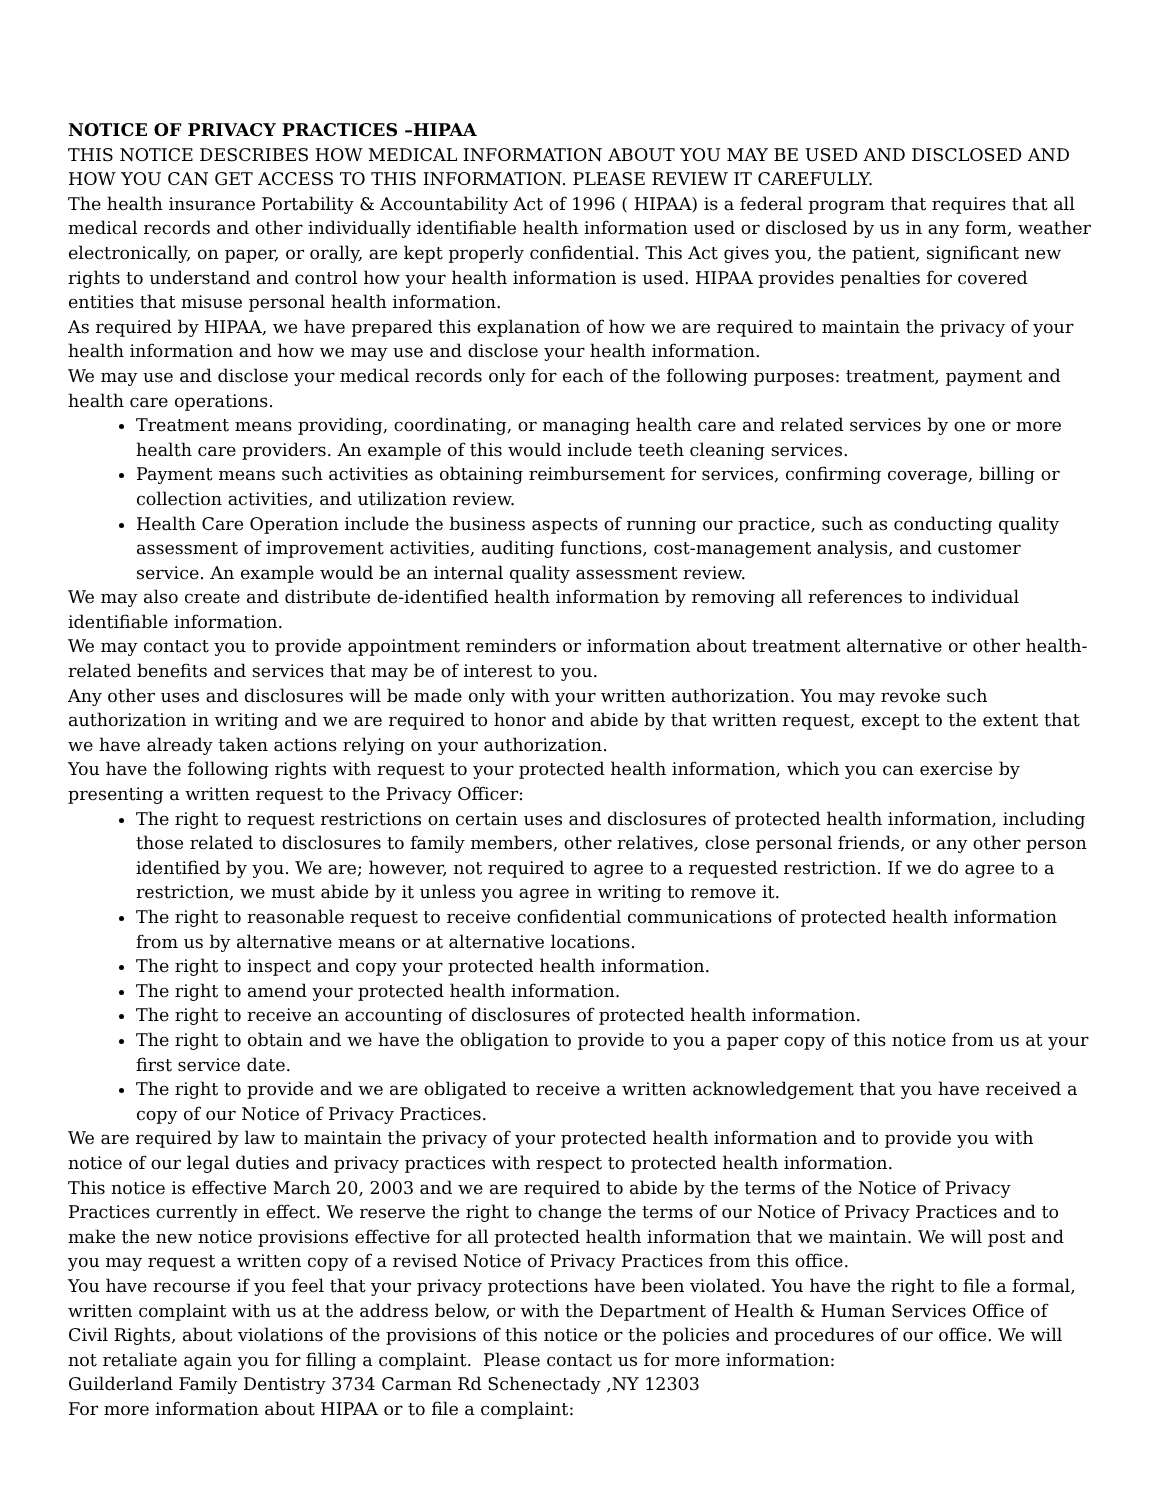NOTICE OF PRIVACY PRACTICES –HIPAA
THIS NOTICE DESCRIBES HOW MEDICAL INFORMATION ABOUT YOU MAY BE USED AND DISCLOSED AND HOW YOU CAN GET ACCESS TO THIS INFORMATION. PLEASE REVIEW IT CAREFULLY.
The health insurance Portability & Accountability Act of 1996 ( HIPAA) is a federal program that requires that all medical records and other individually identifiable health information used or disclosed by us in any form, weather electronically, on paper, or orally, are kept properly confidential. This Act gives you, the patient, significant new rights to understand and control how your health information is used. HIPAA provides penalties for covered entities that misuse personal health information.
As required by HIPAA, we have prepared this explanation of how we are required to maintain the privacy of your health information and how we may use and disclose your health information.
We may use and disclose your medical records only for each of the following purposes: treatment, payment and health care operations.
Treatment means providing, coordinating, or managing health care and related services by one or more health care providers. An example of this would include teeth cleaning services.
Payment means such activities as obtaining reimbursement for services, confirming coverage, billing or collection activities, and utilization review.
Health Care Operation include the business aspects of running our practice, such as conducting quality assessment of improvement activities, auditing functions, cost-management analysis, and customer service. An example would be an internal quality assessment review.
We may also create and distribute de-identified health information by removing all references to individual identifiable information.
We may contact you to provide appointment reminders or information about treatment alternative or other health-related benefits and services that may be of interest to you.
Any other uses and disclosures will be made only with your written authorization. You may revoke such authorization in writing and we are required to honor and abide by that written request, except to the extent that we have already taken actions relying on your authorization.
You have the following rights with request to your protected health information, which you can exercise by presenting a written request to the Privacy Officer:
The right to request restrictions on certain uses and disclosures of protected health information, including those related to disclosures to family members, other relatives, close personal friends, or any other person identified by you. We are; however, not required to agree to a requested restriction. If we do agree to a restriction, we must abide by it unless you agree in writing to remove it.
The right to reasonable request to receive confidential communications of protected health information from us by alternative means or at alternative locations.
The right to inspect and copy your protected health information.
The right to amend your protected health information.
The right to receive an accounting of disclosures of protected health information.
The right to obtain and we have the obligation to provide to you a paper copy of this notice from us at your first service date.
The right to provide and we are obligated to receive a written acknowledgement that you have received a copy of our Notice of Privacy Practices.
We are required by law to maintain the privacy of your protected health information and to provide you with notice of our legal duties and privacy practices with respect to protected health information.
This notice is effective March 20, 2003 and we are required to abide by the terms of the Notice of Privacy Practices currently in effect. We reserve the right to change the terms of our Notice of Privacy Practices and to make the new notice provisions effective for all protected health information that we maintain. We will post and you may request a written copy of a revised Notice of Privacy Practices from this office.
You have recourse if you feel that your privacy protections have been violated. You have the right to file a formal, written complaint with us at the address below, or with the Department of Health & Human Services Office of Civil Rights, about violations of the provisions of this notice or the policies and procedures of our office. We will not retaliate again you for filling a complaint. Please contact us for more information:
Guilderland Family Dentistry 3734 Carman Rd Schenectady ,NY 12303
For more information about HIPAA or to file a complaint: